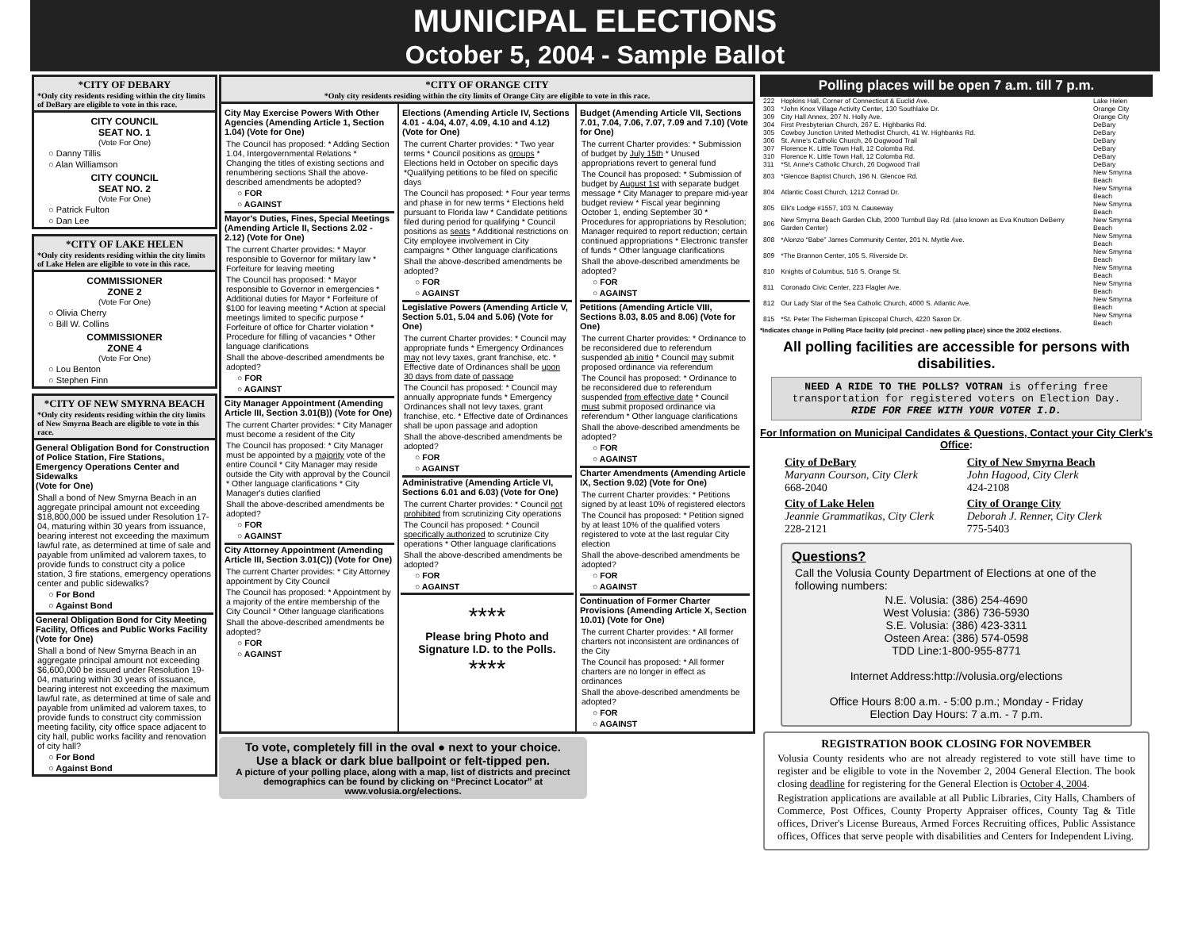MUNICIPAL ELECTIONS
October 5, 2004 - Sample Ballot
*CITY OF DEBARY
*Only city residents residing within the city limits of DeBary are eligible to vote in this race.
CITY COUNCIL
SEAT NO. 1
(Vote For One)
○ Danny Tillis
○ Alan Williamson
CITY COUNCIL
SEAT NO. 2
(Vote For One)
○ Patrick Fulton
○ Dan Lee
*CITY OF LAKE HELEN
*Only city residents residing within the city limits of Lake Helen are eligible to vote in this race.
COMMISSIONER
ZONE 2
(Vote For One)
○ Olivia Cherry
○ Bill W. Collins
COMMISSIONER
ZONE 4
(Vote For One)
○ Lou Benton
○ Stephen Finn
*CITY OF NEW SMYRNA BEACH
*Only city residents residing within the city limits of New Smyrna Beach are eligible to vote in this race.
General Obligation Bond for Construction of Police Station, Fire Stations, Emergency Operations Center and Sidewalks
(Vote for One)
Shall a bond of New Smyrna Beach in an aggregate principal amount not exceeding $18,800,000 be issued under Resolution 17-04, maturing within 30 years from issuance, bearing interest not exceeding the maximum lawful rate, as determined at time of sale and payable from unlimited ad valorem taxes, to provide funds to construct city a police station, 3 fire stations, emergency operations center and public sidewalks?
○ For Bond
○ Against Bond
General Obligation Bond for City Meeting Facility, Offices and Public Works Facility
(Vote for One)
Shall a bond of New Smyrna Beach in an aggregate principal amount not exceeding $6,600,000 be issued under Resolution 19-04, maturing within 30 years of issuance, bearing interest not exceeding the maximum lawful rate, as determined at time of sale and payable from unlimited ad valorem taxes, to provide funds to construct city commission meeting facility, city office space adjacent to city hall, public works facility and renovation of city hall?
○ For Bond
○ Against Bond
*CITY OF ORANGE CITY
*Only city residents residing within the city limits of Orange City are eligible to vote in this race.
City May Exercise Powers With Other Agencies (Amending Article 1, Section 1.04) (Vote for One)
The Council has proposed: * Adding Section 1.04, Intergovernmental Relations * Changing the titles of existing sections and renumbering sections Shall the above-described amendments be adopted?
○ FOR
○ AGAINST
Mayor's Duties, Fines, Special Meetings (Amending Article II, Sections 2.02 - 2.12) (Vote for One)
The current Charter provides: * Mayor responsible to Governor for military law * Forfeiture for leaving meeting
The Council has proposed: * Mayor responsible to Governor in emergencies * Additional duties for Mayor * Forfeiture of $100 for leaving meeting * Action at special meetings limited to specific purpose * Forfeiture of office for Charter violation * Procedure for filling of vacancies * Other language clarifications
Shall the above-described amendments be adopted?
○ FOR
○ AGAINST
City Manager Appointment (Amending Article III, Section 3.01(B)) (Vote for One)
The current Charter provides: * City Manager must become a resident of the City
The Council has proposed: * City Manager must be appointed by a majority vote of the entire Council * City Manager may reside outside the City with approval by the Council * Other language clarifications * City Manager's duties clarified
Shall the above-described amendments be adopted?
○ FOR
○ AGAINST
City Attorney Appointment (Amending Article III, Section 3.01(C)) (Vote for One)
The current Charter provides: * City Attorney appointment by City Council
The Council has proposed: * Appointment by a majority of the entire membership of the City Council * Other language clarifications
Shall the above-described amendments be adopted?
○ FOR
○ AGAINST
Elections (Amending Article IV, Sections 4.01 - 4.04, 4.07, 4.09, 4.10 and 4.12) (Vote for One)
The current Charter provides: * Two year terms * Council positions as groups * Elections held in October on specific days *Qualifying petitions to be filed on specific days
The Council has proposed: * Four year terms and phase in for new terms * Elections held pursuant to Florida law * Candidate petitions filed during period for qualifying * Council positions as seats * Additional restrictions on City employee involvement in City campaigns * Other language clarifications
Shall the above-described amendments be adopted?
○ FOR
○ AGAINST
Legislative Powers (Amending Article V, Section 5.01, 5.04 and 5.06) (Vote for One)
The current Charter provides: * Council may appropriate funds * Emergency Ordinances may not levy taxes, grant franchise, etc. * Effective date of Ordinances shall be upon 30 days from date of passage
The Council has proposed: * Council may annually appropriate funds * Emergency Ordinances shall not levy taxes, grant franchise, etc. * Effective date of Ordinances shall be upon passage and adoption
Shall the above-described amendments be adopted?
○ FOR
○ AGAINST
Administrative (Amending Article VI, Sections 6.01 and 6.03) (Vote for One)
The current Charter provides: * Council not prohibited from scrutinizing City operations
The Council has proposed: * Council specifically authorized to scrutinize City operations * Other language clarifications
Shall the above-described amendments be adopted?
○ FOR
○ AGAINST
****
Please bring Photo and Signature I.D. to the Polls.
****
Budget (Amending Article VII, Sections 7.01, 7.04, 7.06, 7.07, 7.09 and 7.10) (Vote for One)
The current Charter provides: * Submission of budget by July 15th * Unused appropriations revert to general fund
The Council has proposed: * Submission of budget by August 1st with separate budget message * City Manager to prepare mid-year budget review * Fiscal year beginning October 1, ending September 30 * Procedures for appropriations by Resolution; Manager required to report reduction; certain continued appropriations * Electronic transfer of funds * Other language clarifications
Shall the above-described amendments be adopted?
○ FOR
○ AGAINST
Petitions (Amending Article VIII, Sections 8.03, 8.05 and 8.06) (Vote for One)
The current Charter provides: * Ordinance to be reconsidered due to referendum suspended ab initio * Council may submit proposed ordinance via referendum
The Council has proposed: * Ordinance to be reconsidered due to referendum suspended from effective date * Council must submit proposed ordinance via referendum * Other language clarifications
Shall the above-described amendments be adopted?
○ FOR
○ AGAINST
Charter Amendments (Amending Article IX, Section 9.02) (Vote for One)
The current Charter provides: * Petitions signed by at least 10% of registered electors
The Council has proposed: * Petition signed by at least 10% of the qualified voters registered to vote at the last regular City election
Shall the above-described amendments be adopted?
○ FOR
○ AGAINST
Continuation of Former Charter Provisions (Amending Article X, Section 10.01) (Vote for One)
The current Charter provides: * All former charters not inconsistent are ordinances of the City
The Council has proposed: * All former charters are no longer in effect as ordinances
Shall the above-described amendments be adopted?
○ FOR
○ AGAINST
To vote, completely fill in the oval ● next to your choice.
Use a black or dark blue ballpoint or felt-tipped pen.
A picture of your polling place, along with a map, list of districts and precinct demographics can be found by clicking on “Precinct Locator” at www.volusia.org/elections.
Polling places will be open 7 a.m. till 7 p.m.
| 222 | Hopkins Hall, Corner of Connecticut & Euclid Ave. | Lake Helen |
| 303 | *John Knox Village Activity Center, 130 Southlake Dr. | Orange City |
| 309 | City Hall Annex, 207 N. Holly Ave. | Orange City |
| 304 | First Presbyterian Church, 267 E. Highbanks Rd. | DeBary |
| 305 | Cowboy Junction United Methodist Church, 41 W. Highbanks Rd. | DeBary |
| 306 | St. Anne's Catholic Church, 26 Dogwood Trail | DeBary |
| 307 | Florence K. Little Town Hall, 12 Colomba Rd. | DeBary |
| 310 | Florence K. Little Town Hall, 12 Colomba Rd. | DeBary |
| 311 | *St. Anne's Catholic Church, 26 Dogwood Trail | DeBary |
| 803 | *Glencoe Baptist Church, 196 N. Glencoe Rd. | New Smyrna Beach |
| 804 | Atlantic Coast Church, 1212 Conrad Dr. | New Smyrna Beach |
| 805 | Elk's Lodge #1557, 103 N. Causeway | New Smyrna Beach |
| 806 | New Smyrna Beach Garden Club, 2000 Turnbull Bay Rd. (also known as Eva Knutson DeBerry Garden Center) | New Smyrna Beach |
| 808 | *Alonzo “Babe” James Community Center, 201 N. Myrtle Ave. | New Smyrna Beach |
| 809 | *The Brannon Center, 105 S. Riverside Dr. | New Smyrna Beach |
| 810 | Knights of Columbus, 516 S. Orange St. | New Smyrna Beach |
| 811 | Coronado Civic Center, 223 Flagler Ave. | New Smyrna Beach |
| 812 | Our Lady Star of the Sea Catholic Church, 4000 S. Atlantic Ave. | New Smyrna Beach |
| 815 | *St. Peter The Fisherman Episcopal Church, 4220 Saxon Dr. | New Smyrna Beach |
*Indicates change in Polling Place facility (old precinct - new polling place) since the 2002 elections.
All polling facilities are accessible for persons with disabilities.
NEED A RIDE TO THE POLLS? VOTRAN is offering free transportation for registered voters on Election Day.
RIDE FOR FREE WITH YOUR VOTER I.D.
For Information on Municipal Candidates & Questions, Contact your City Clerk's Office:
| City of DeBary Maryann Courson, City Clerk 668-2040 | City of New Smyrna Beach John Hagood, City Clerk 424-2108 |
| City of Lake Helen Jeannie Grammatikas, City Clerk 228-2121 | City of Orange City Deborah J. Renner, City Clerk 775-5403 |
Questions?
Call the Volusia County Department of Elections at one of the following numbers:
N.E. Volusia: (386) 254-4690
West Volusia: (386) 736-5930
S.E. Volusia: (386) 423-3311
Osteen Area: (386) 574-0598
TDD Line:1-800-955-8771
Internet Address:http://volusia.org/elections
Office Hours 8:00 a.m. - 5:00 p.m.; Monday - Friday
Election Day Hours: 7 a.m. - 7 p.m.
REGISTRATION BOOK CLOSING FOR NOVEMBER
Volusia County residents who are not already registered to vote still have time to register and be eligible to vote in the November 2, 2004 General Election. The book closing deadline for registering for the General Election is October 4, 2004.
Registration applications are available at all Public Libraries, City Halls, Chambers of Commerce, Post Offices, County Property Appraiser offices, County Tag & Title offices, Driver's License Bureaus, Armed Forces Recruiting offices, Public Assistance offices, Offices that serve people with disabilities and Centers for Independent Living.